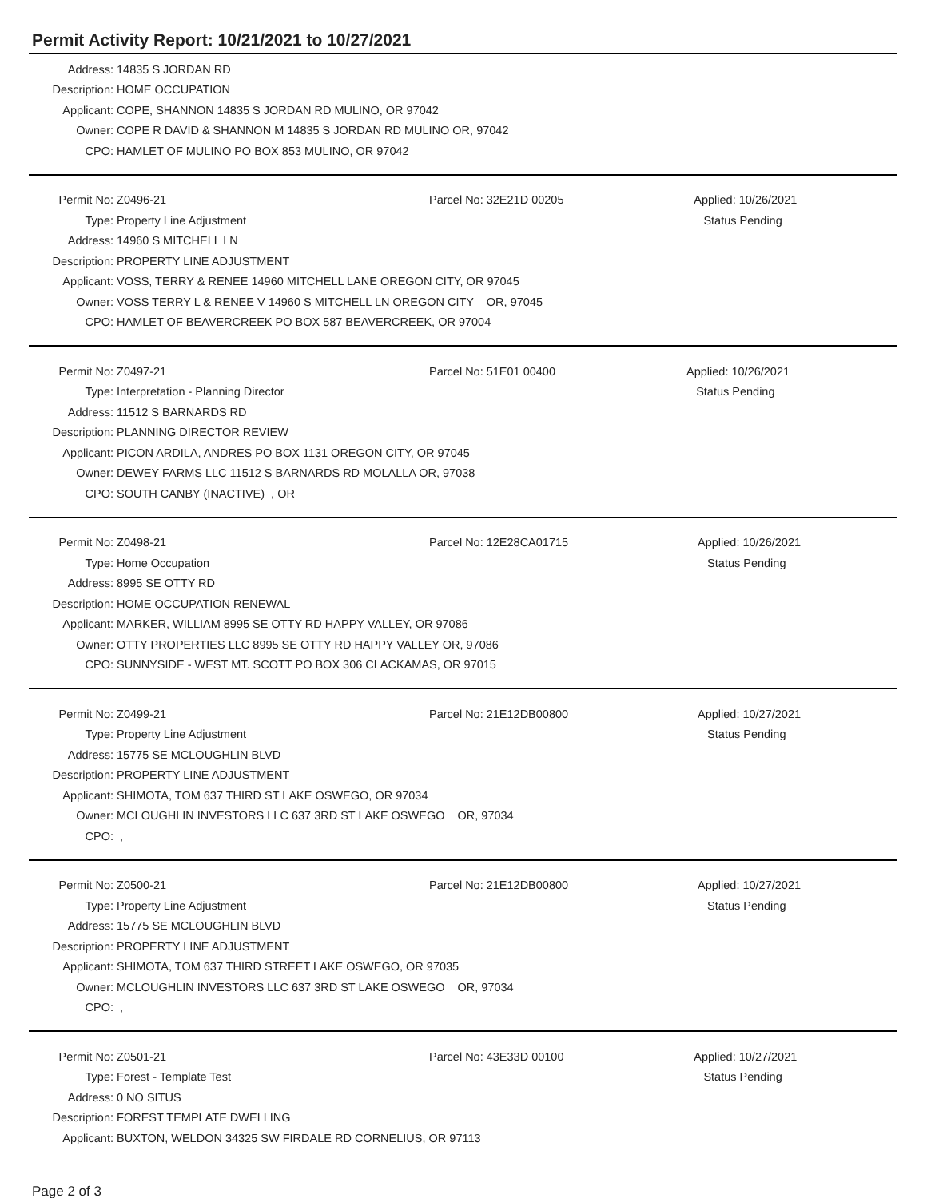Permit Activity Report: 10/21/2021 to 10/27/2021
| Address: | 14835 S JORDAN RD |
| Description: | HOME OCCUPATION |
| Applicant: | COPE, SHANNON 14835 S JORDAN RD MULINO, OR 97042 |
| Owner: | COPE R DAVID & SHANNON M 14835 S JORDAN RD MULINO OR, 97042 |
| CPO: | HAMLET OF MULINO PO BOX 853 MULINO, OR 97042 |
| Permit No: | Z0496-21 | Parcel No: 32E21D 00205 | Applied: 10/26/2021 |
| Type: | Property Line Adjustment | | Status Pending |
| Address: | 14960 S MITCHELL LN | | |
| Description: | PROPERTY LINE ADJUSTMENT | | |
| Applicant: | VOSS, TERRY & RENEE 14960 MITCHELL LANE OREGON CITY, OR 97045 | | |
| Owner: | VOSS TERRY L & RENEE V 14960 S MITCHELL LN OREGON CITY OR, 97045 | | |
| CPO: | HAMLET OF BEAVERCREEK PO BOX 587 BEAVERCREEK, OR 97004 | | |
| Permit No: | Z0497-21 | Parcel No: 51E01 00400 | Applied: 10/26/2021 |
| Type: | Interpretation - Planning Director | | Status Pending |
| Address: | 11512 S BARNARDS RD | | |
| Description: | PLANNING DIRECTOR REVIEW | | |
| Applicant: | PICON ARDILA, ANDRES PO BOX 1131 OREGON CITY, OR 97045 | | |
| Owner: | DEWEY FARMS LLC 11512 S BARNARDS RD MOLALLA OR, 97038 | | |
| CPO: | SOUTH CANBY (INACTIVE) , OR | | |
| Permit No: | Z0498-21 | Parcel No: 12E28CA01715 | Applied: 10/26/2021 |
| Type: | Home Occupation | | Status Pending |
| Address: | 8995 SE OTTY RD | | |
| Description: | HOME OCCUPATION RENEWAL | | |
| Applicant: | MARKER, WILLIAM 8995 SE OTTY RD HAPPY VALLEY, OR 97086 | | |
| Owner: | OTTY PROPERTIES LLC 8995 SE OTTY RD HAPPY VALLEY OR, 97086 | | |
| CPO: | SUNNYSIDE - WEST MT. SCOTT PO BOX 306 CLACKAMAS, OR 97015 | | |
| Permit No: | Z0499-21 | Parcel No: 21E12DB00800 | Applied: 10/27/2021 |
| Type: | Property Line Adjustment | | Status Pending |
| Address: | 15775 SE MCLOUGHLIN BLVD | | |
| Description: | PROPERTY LINE ADJUSTMENT | | |
| Applicant: | SHIMOTA, TOM 637 THIRD ST LAKE OSWEGO, OR 97034 | | |
| Owner: | MCLOUGHLIN INVESTORS LLC 637 3RD ST LAKE OSWEGO OR, 97034 | | |
| CPO: | , | | |
| Permit No: | Z0500-21 | Parcel No: 21E12DB00800 | Applied: 10/27/2021 |
| Type: | Property Line Adjustment | | Status Pending |
| Address: | 15775 SE MCLOUGHLIN BLVD | | |
| Description: | PROPERTY LINE ADJUSTMENT | | |
| Applicant: | SHIMOTA, TOM 637 THIRD STREET LAKE OSWEGO, OR 97035 | | |
| Owner: | MCLOUGHLIN INVESTORS LLC 637 3RD ST LAKE OSWEGO OR, 97034 | | |
| CPO: | , | | |
| Permit No: | Z0501-21 | Parcel No: 43E33D 00100 | Applied: 10/27/2021 |
| Type: | Forest - Template Test | | Status Pending |
| Address: | 0 NO SITUS | | |
| Description: | FOREST TEMPLATE DWELLING | | |
| Applicant: | BUXTON, WELDON 34325 SW FIRDALE RD CORNELIUS, OR 97113 | | |
Page 2 of 3